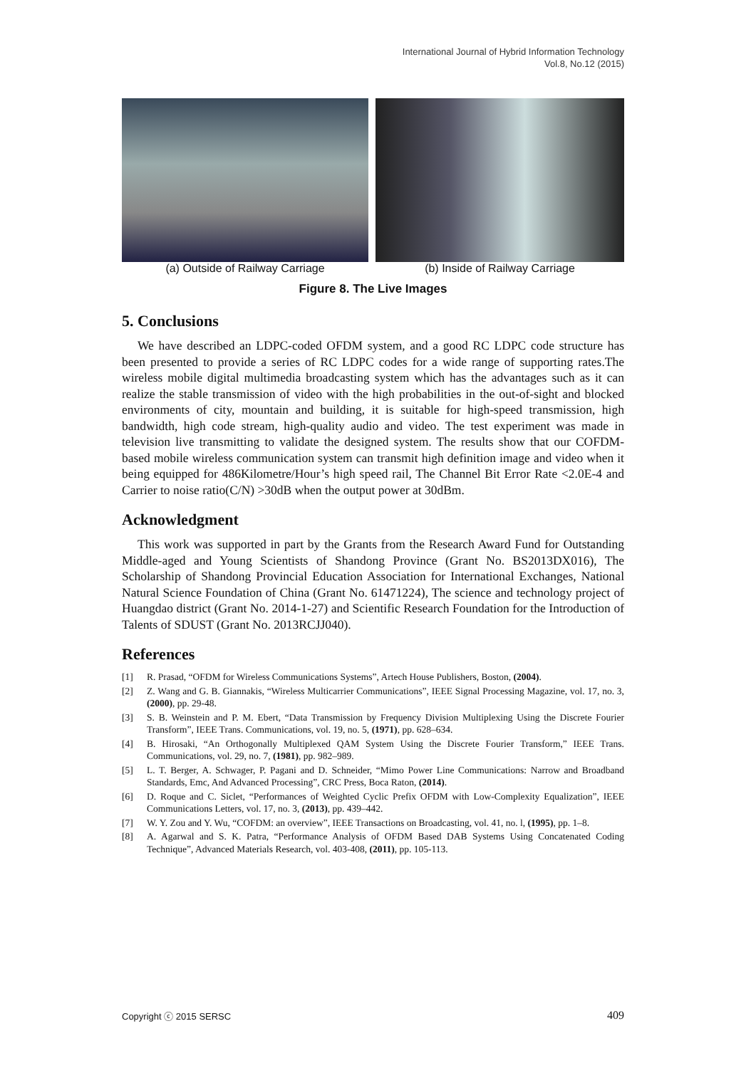International Journal of Hybrid Information Technology
Vol.8, No.12 (2015)
(a) Outside of Railway Carriage
(b) Inside of Railway Carriage
Figure 8. The Live Images
5. Conclusions
We have described an LDPC-coded OFDM system, and a good RC LDPC code structure has been presented to provide a series of RC LDPC codes for a wide range of supporting rates.The wireless mobile digital multimedia broadcasting system which has the advantages such as it can realize the stable transmission of video with the high probabilities in the out-of-sight and blocked environments of city, mountain and building, it is suitable for high-speed transmission, high bandwidth, high code stream, high-quality audio and video. The test experiment was made in television live transmitting to validate the designed system. The results show that our COFDM-based mobile wireless communication system can transmit high definition image and video when it being equipped for 486Kilometre/Hour’s high speed rail, The Channel Bit Error Rate <2.0E-4 and Carrier to noise ratio(C/N) >30dB when the output power at 30dBm.
Acknowledgment
This work was supported in part by the Grants from the Research Award Fund for Outstanding Middle-aged and Young Scientists of Shandong Province (Grant No. BS2013DX016), The Scholarship of Shandong Provincial Education Association for International Exchanges, National Natural Science Foundation of China (Grant No. 61471224), The science and technology project of Huangdao district (Grant No. 2014-1-27) and Scientific Research Foundation for the Introduction of Talents of SDUST (Grant No. 2013RCJJ040).
References
[1] R. Prasad, “OFDM for Wireless Communications Systems”, Artech House Publishers, Boston, (2004).
[2] Z. Wang and G. B. Giannakis, “Wireless Multicarrier Communications”, IEEE Signal Processing Magazine, vol. 17, no. 3, (2000), pp. 29-48.
[3] S. B. Weinstein and P. M. Ebert, “Data Transmission by Frequency Division Multiplexing Using the Discrete Fourier Transform”, IEEE Trans. Communications, vol. 19, no. 5, (1971), pp. 628–634.
[4] B. Hirosaki, “An Orthogonally Multiplexed QAM System Using the Discrete Fourier Transform,” IEEE Trans. Communications, vol. 29, no. 7, (1981), pp. 982–989.
[5] L. T. Berger, A. Schwager, P. Pagani and D. Schneider, “Mimo Power Line Communications: Narrow and Broadband Standards, Emc, And Advanced Processing”, CRC Press, Boca Raton, (2014).
[6] D. Roque and C. Siclet, “Performances of Weighted Cyclic Prefix OFDM with Low-Complexity Equalization”, IEEE Communications Letters, vol. 17, no. 3, (2013), pp. 439–442.
[7] W. Y. Zou and Y. Wu, “COFDM: an overview”, IEEE Transactions on Broadcasting, vol. 41, no. l, (1995), pp. 1–8.
[8] A. Agarwal and S. K. Patra, “Performance Analysis of OFDM Based DAB Systems Using Concatenated Coding Technique”, Advanced Materials Research, vol. 403-408, (2011), pp. 105-113.
Copyright ⓒ 2015 SERSC 409